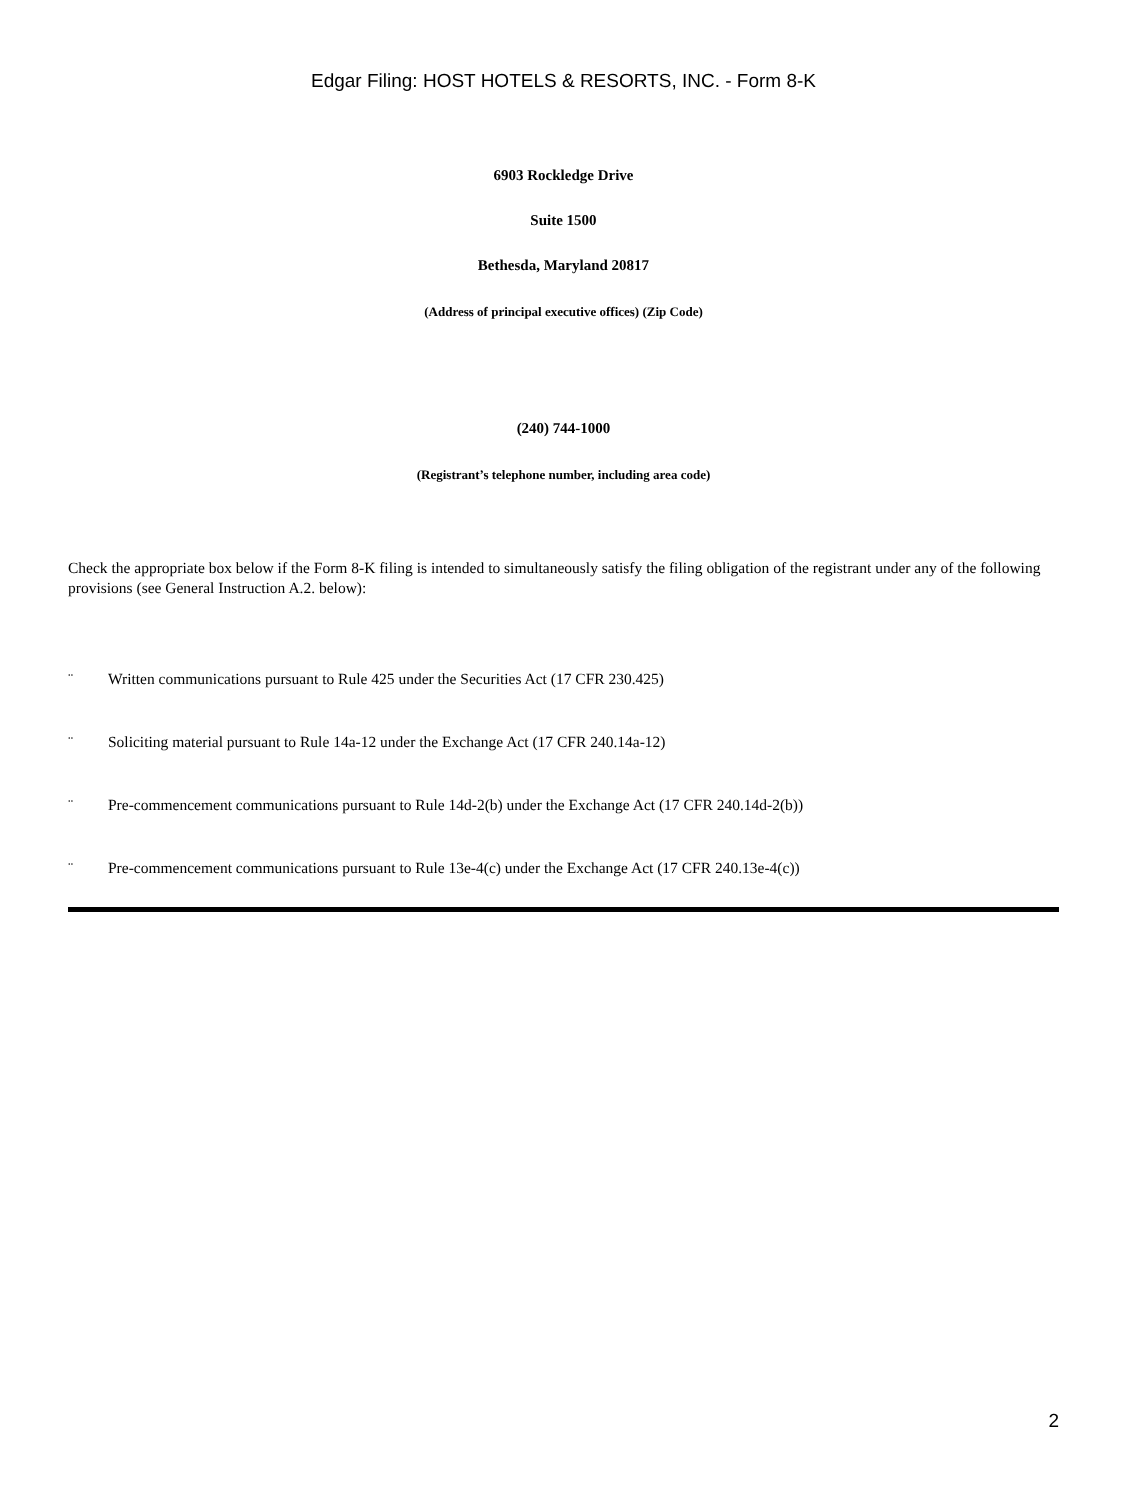Edgar Filing: HOST HOTELS & RESORTS, INC. - Form 8-K
6903 Rockledge Drive
Suite 1500
Bethesda, Maryland 20817
(Address of principal executive offices) (Zip Code)
(240) 744-1000
(Registrant’s telephone number, including area code)
Check the appropriate box below if the Form 8-K filing is intended to simultaneously satisfy the filing obligation of the registrant under any of the following provisions (see General Instruction A.2. below):
¨ Written communications pursuant to Rule 425 under the Securities Act (17 CFR 230.425)
¨ Soliciting material pursuant to Rule 14a-12 under the Exchange Act (17 CFR 240.14a-12)
¨ Pre-commencement communications pursuant to Rule 14d-2(b) under the Exchange Act (17 CFR 240.14d-2(b))
¨ Pre-commencement communications pursuant to Rule 13e-4(c) under the Exchange Act (17 CFR 240.13e-4(c))
2